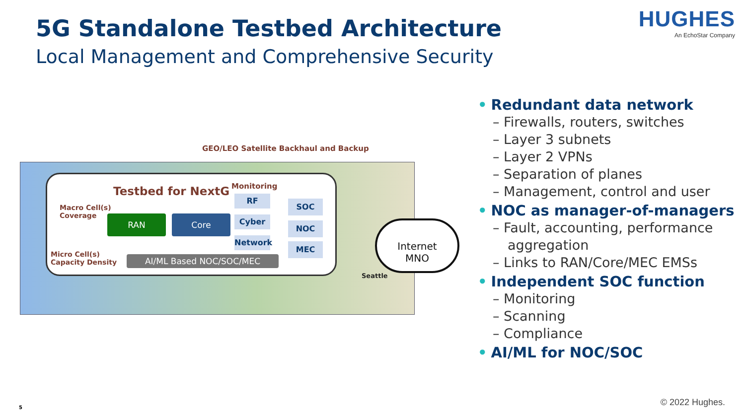5G Standalone Testbed Architecture
Local Management and Comprehensive Security
HUGHES
An EchoStar Company
GEO/LEO Satellite Backhaul and Backup
Testbed for NextG
Macro Cell(s)
Coverage
Micro Cell(s)
Capacity Density
Monitoring
RAN Core
RF
Cyber
Network
SOC
NOC
MEC
AI/ML Based NOC/SOC/MEC
Seattle
Internet
MNO
• Redundant data network
– Firewalls, routers, switches
– Layer 3 subnets
– Layer 2 VPNs
– Separation of planes
– Management, control and user
• NOC as manager-of-managers
– Fault, accounting, performance aggregation
– Links to RAN/Core/MEC EMSs
• Independent SOC function
– Monitoring
– Scanning
– Compliance
• AI/ML for NOC/SOC
5 © 2022 Hughes.